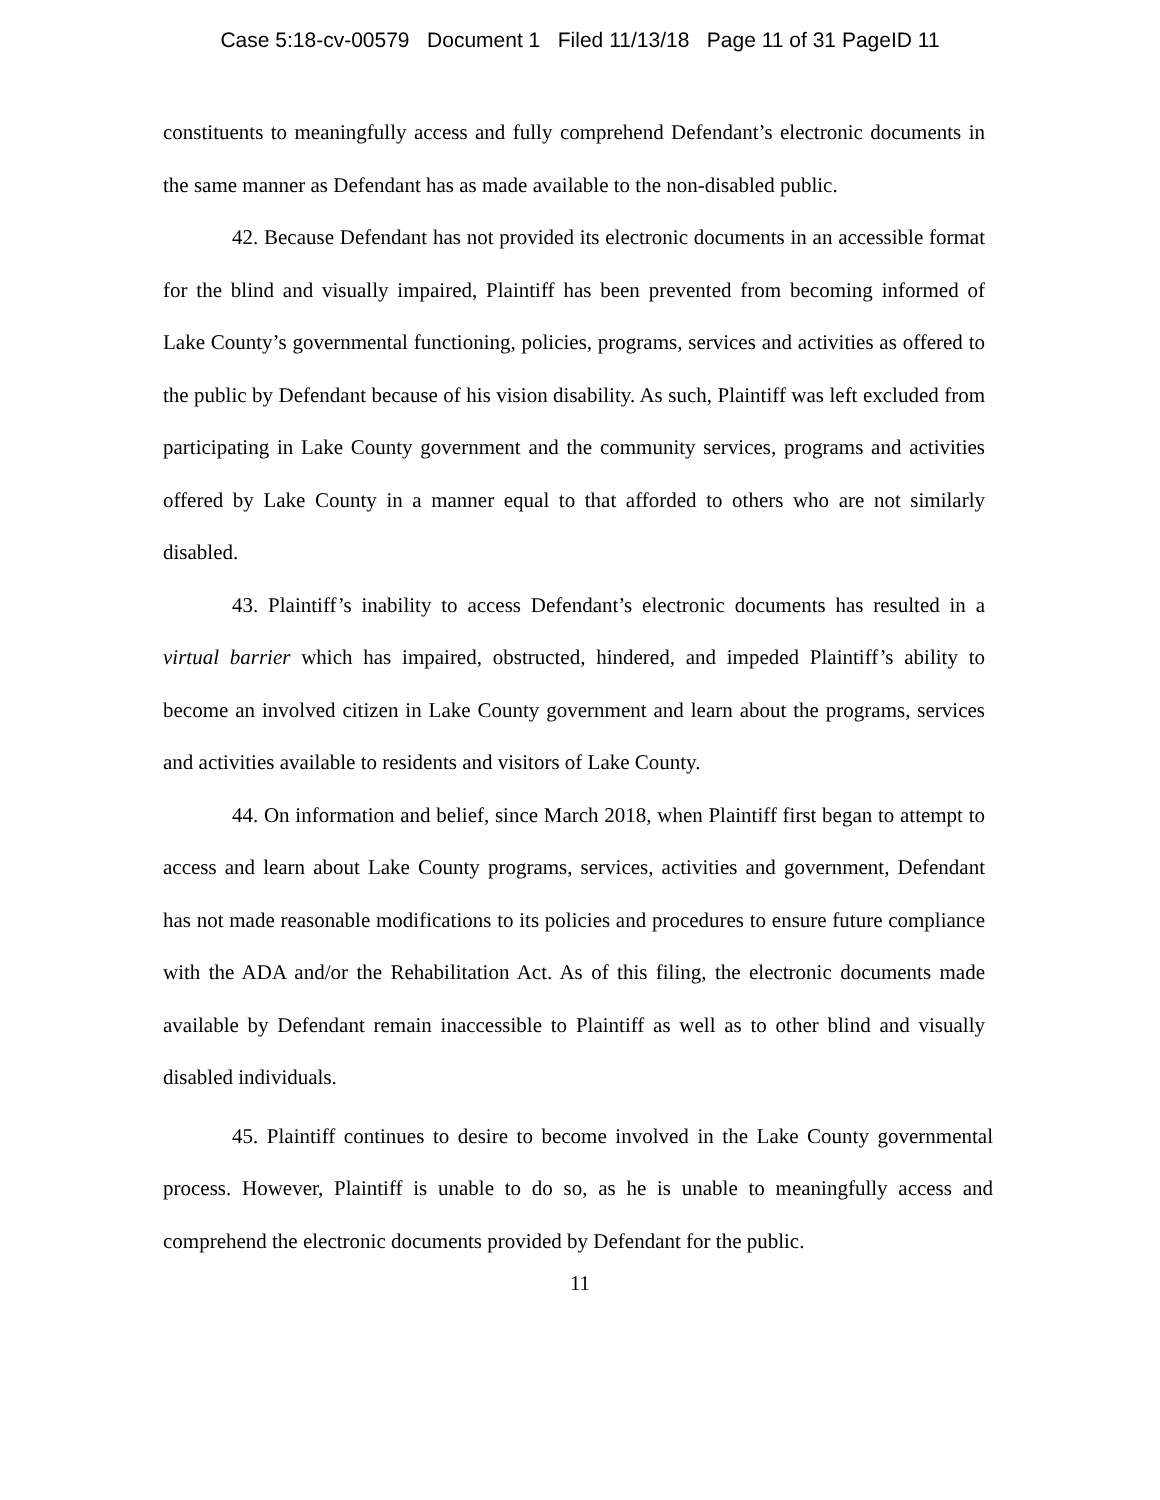Case 5:18-cv-00579 Document 1 Filed 11/13/18 Page 11 of 31 PageID 11
constituents to meaningfully access and fully comprehend Defendant’s electronic documents in the same manner as Defendant has as made available to the non-disabled public.
42. Because Defendant has not provided its electronic documents in an accessible format for the blind and visually impaired, Plaintiff has been prevented from becoming informed of Lake County’s governmental functioning, policies, programs, services and activities as offered to the public by Defendant because of his vision disability. As such, Plaintiff was left excluded from participating in Lake County government and the community services, programs and activities offered by Lake County in a manner equal to that afforded to others who are not similarly disabled.
43. Plaintiff’s inability to access Defendant’s electronic documents has resulted in a virtual barrier which has impaired, obstructed, hindered, and impeded Plaintiff’s ability to become an involved citizen in Lake County government and learn about the programs, services and activities available to residents and visitors of Lake County.
44. On information and belief, since March 2018, when Plaintiff first began to attempt to access and learn about Lake County programs, services, activities and government, Defendant has not made reasonable modifications to its policies and procedures to ensure future compliance with the ADA and/or the Rehabilitation Act. As of this filing, the electronic documents made available by Defendant remain inaccessible to Plaintiff as well as to other blind and visually disabled individuals.
45. Plaintiff continues to desire to become involved in the Lake County governmental process. However, Plaintiff is unable to do so, as he is unable to meaningfully access and comprehend the electronic documents provided by Defendant for the public.
11